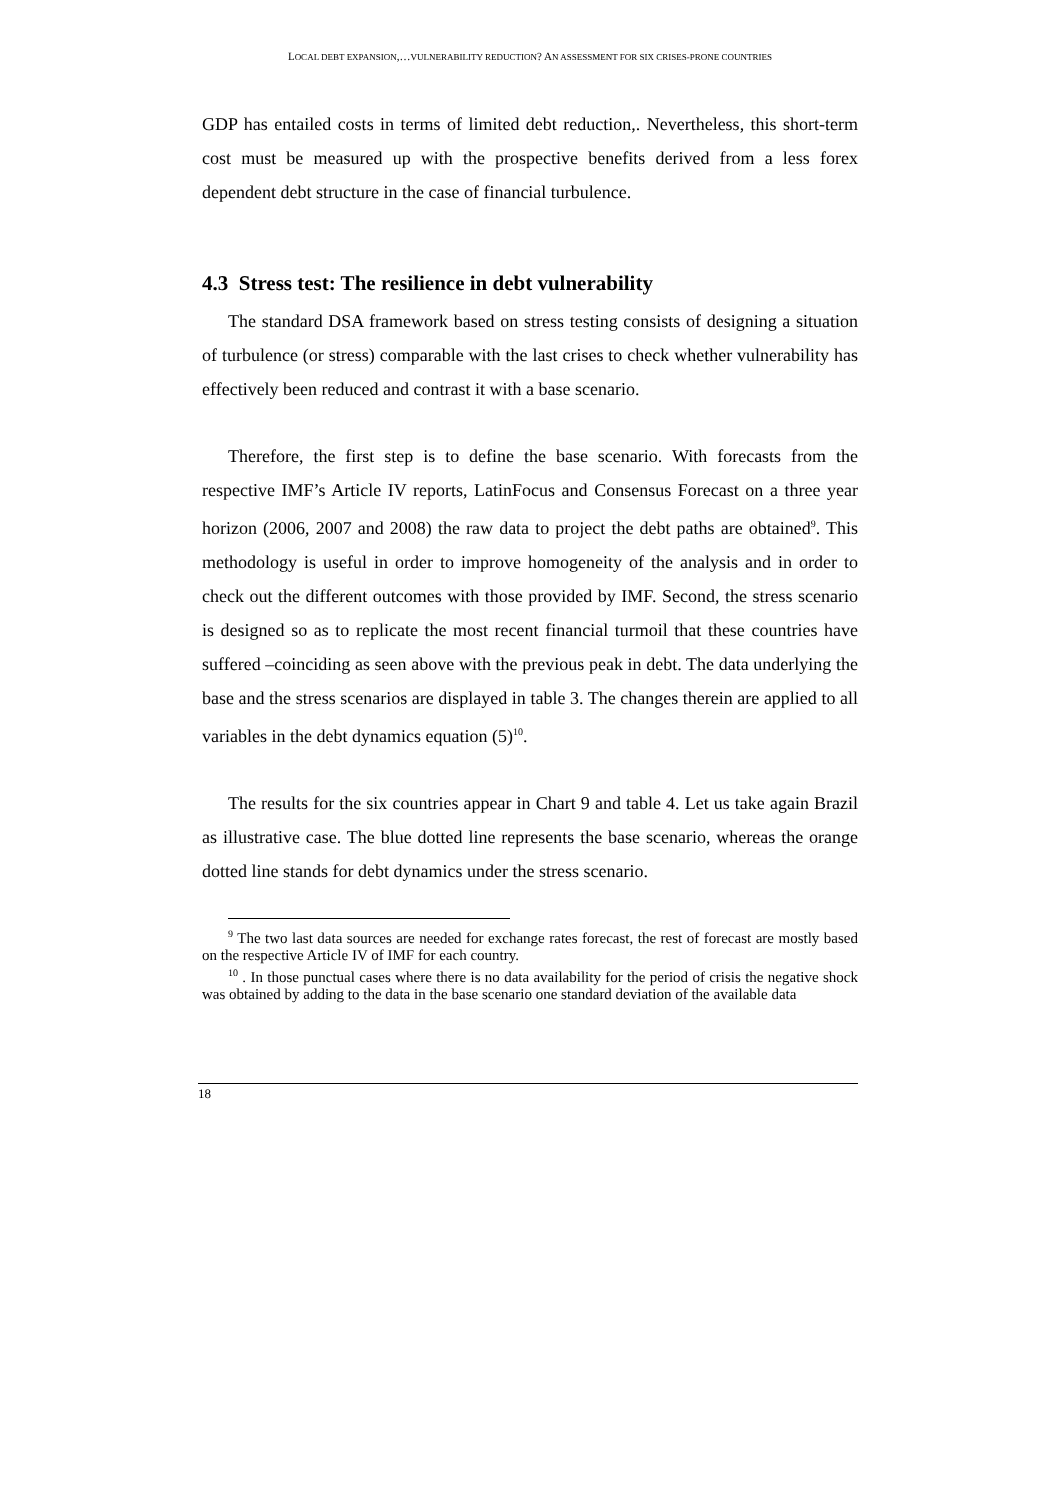LOCAL DEBT EXPANSION,…VULNERABILITY REDUCTION? AN ASSESSMENT FOR SIX CRISES-PRONE COUNTRIES
GDP has entailed costs in terms of limited debt reduction,. Nevertheless, this short-term cost must be measured up with the prospective benefits derived from a less forex dependent debt structure in the case of financial turbulence.
4.3 Stress test: The resilience in debt vulnerability
The standard DSA framework based on stress testing consists of designing a situation of turbulence (or stress) comparable with the last crises to check whether vulnerability has effectively been reduced and contrast it with a base scenario.
Therefore, the first step is to define the base scenario. With forecasts from the respective IMF’s Article IV reports, LatinFocus and Consensus Forecast on a three year horizon (2006, 2007 and 2008) the raw data to project the debt paths are obtained<sup>9</sup>. This methodology is useful in order to improve homogeneity of the analysis and in order to check out the different outcomes with those provided by IMF. Second, the stress scenario is designed so as to replicate the most recent financial turmoil that these countries have suffered –coinciding as seen above with the previous peak in debt. The data underlying the base and the stress scenarios are displayed in table 3. The changes therein are applied to all variables in the debt dynamics equation (5)<sup>10</sup>.
The results for the six countries appear in Chart 9 and table 4. Let us take again Brazil as illustrative case. The blue dotted line represents the base scenario, whereas the orange dotted line stands for debt dynamics under the stress scenario.
<sup>9</sup> The two last data sources are needed for exchange rates forecast, the rest of forecast are mostly based on the respective Article IV of IMF for each country.
<sup>10</sup> . In those punctual cases where there is no data availability for the period of crisis the negative shock was obtained by adding to the data in the base scenario one standard deviation of the available data
18